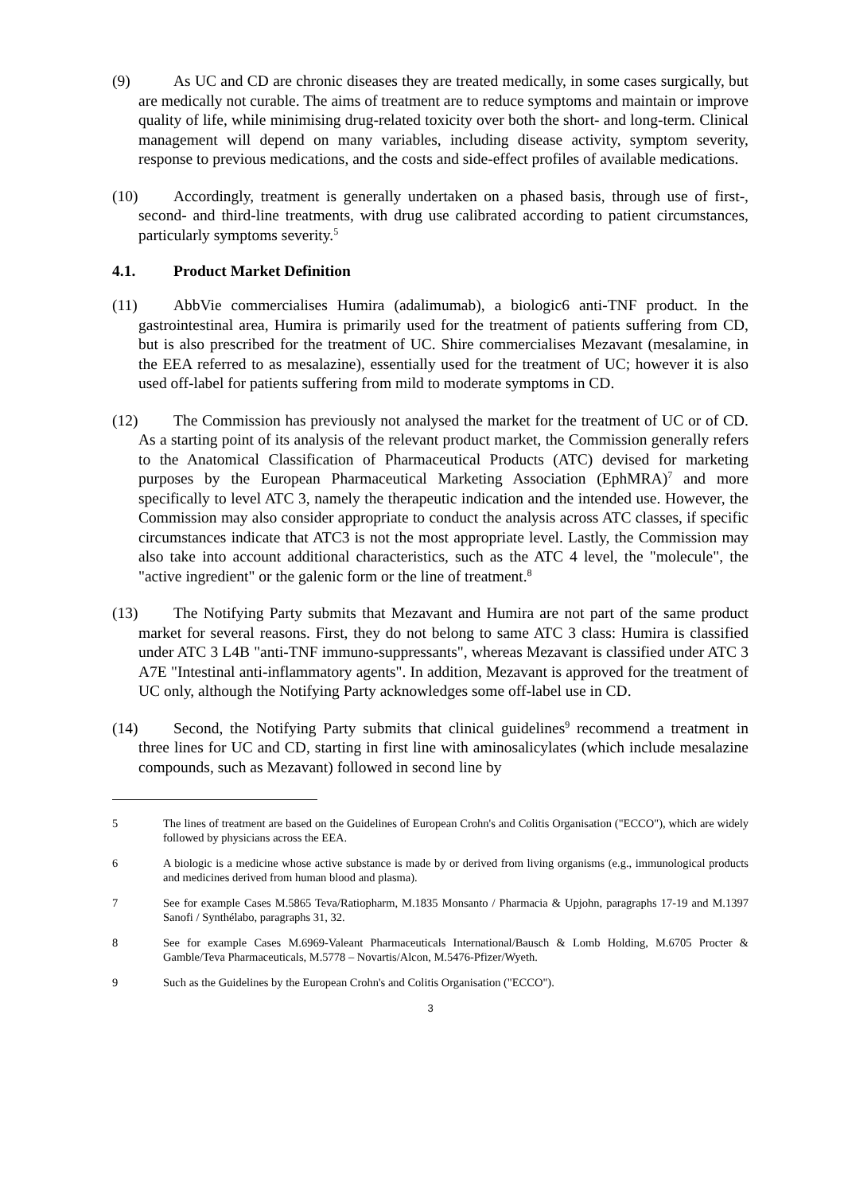(9) As UC and CD are chronic diseases they are treated medically, in some cases surgically, but are medically not curable. The aims of treatment are to reduce symptoms and maintain or improve quality of life, while minimising drug-related toxicity over both the short- and long-term. Clinical management will depend on many variables, including disease activity, symptom severity, response to previous medications, and the costs and side-effect profiles of available medications.
(10) Accordingly, treatment is generally undertaken on a phased basis, through use of first-, second- and third-line treatments, with drug use calibrated according to patient circumstances, particularly symptoms severity.<sup>5</sup>
4.1. Product Market Definition
(11) AbbVie commercialises Humira (adalimumab), a biologic6 anti-TNF product. In the gastrointestinal area, Humira is primarily used for the treatment of patients suffering from CD, but is also prescribed for the treatment of UC. Shire commercialises Mezavant (mesalamine, in the EEA referred to as mesalazine), essentially used for the treatment of UC; however it is also used off-label for patients suffering from mild to moderate symptoms in CD.
(12) The Commission has previously not analysed the market for the treatment of UC or of CD. As a starting point of its analysis of the relevant product market, the Commission generally refers to the Anatomical Classification of Pharmaceutical Products (ATC) devised for marketing purposes by the European Pharmaceutical Marketing Association (EphMRA)<sup>7</sup> and more specifically to level ATC 3, namely the therapeutic indication and the intended use. However, the Commission may also consider appropriate to conduct the analysis across ATC classes, if specific circumstances indicate that ATC3 is not the most appropriate level. Lastly, the Commission may also take into account additional characteristics, such as the ATC 4 level, the "molecule", the "active ingredient" or the galenic form or the line of treatment.<sup>8</sup>
(13) The Notifying Party submits that Mezavant and Humira are not part of the same product market for several reasons. First, they do not belong to same ATC 3 class: Humira is classified under ATC 3 L4B "anti-TNF immuno-suppressants", whereas Mezavant is classified under ATC 3 A7E "Intestinal anti-inflammatory agents". In addition, Mezavant is approved for the treatment of UC only, although the Notifying Party acknowledges some off-label use in CD.
(14) Second, the Notifying Party submits that clinical guidelines<sup>9</sup> recommend a treatment in three lines for UC and CD, starting in first line with aminosalicylates (which include mesalazine compounds, such as Mezavant) followed in second line by
5 The lines of treatment are based on the Guidelines of European Crohn's and Colitis Organisation ("ECCO"), which are widely followed by physicians across the EEA.
6 A biologic is a medicine whose active substance is made by or derived from living organisms (e.g., immunological products and medicines derived from human blood and plasma).
7 See for example Cases M.5865 Teva/Ratiopharm, M.1835 Monsanto / Pharmacia & Upjohn, paragraphs 17-19 and M.1397 Sanofi / Synthélabo, paragraphs 31, 32.
8 See for example Cases M.6969-Valeant Pharmaceuticals International/Bausch & Lomb Holding, M.6705 Procter & Gamble/Teva Pharmaceuticals, M.5778 – Novartis/Alcon, M.5476-Pfizer/Wyeth.
9 Such as the Guidelines by the European Crohn's and Colitis Organisation ("ECCO").
3